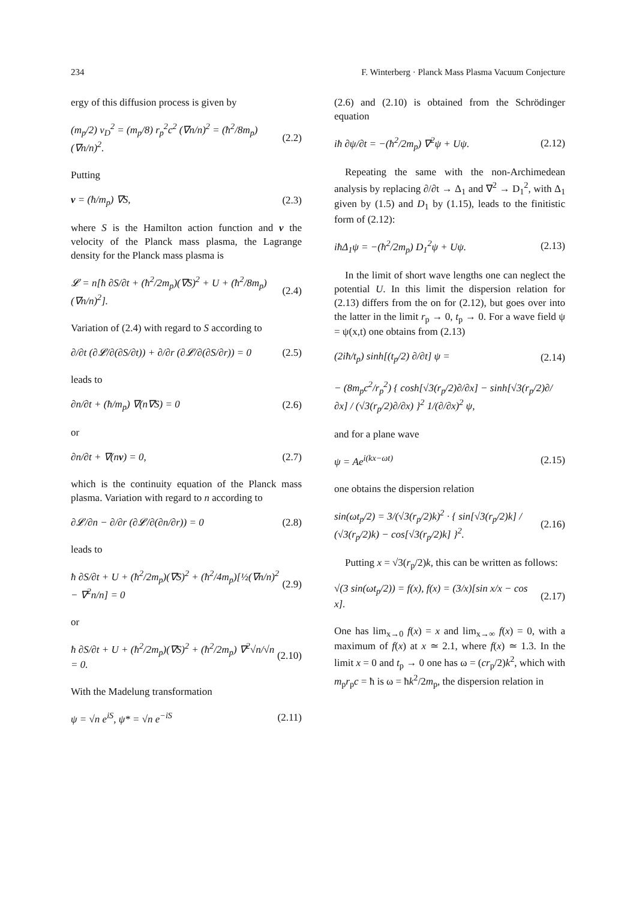234 F. Winterberg · Planck Mass Plasma Vacuum Conjecture
ergy of this diffusion process is given by
(m<sub>p</sub>/2) v<sub>D</sub><sup>2</sup> = (m<sub>p</sub>/8) r<sub>p</sub><sup>2</sup>c<sup>2</sup> (∇n/n)<sup>2</sup> = (ħ<sup>2</sup>/8m<sub>p</sub>) (∇n/n)<sup>2</sup>. (2.2)
Putting
v = (ħ/m<sub>p</sub>) ∇S, (2.3)
where S is the Hamilton action function and v the velocity of the Planck mass plasma, the Lagrange density for the Planck mass plasma is
𝓛 = n[ħ ∂S/∂t + (ħ<sup>2</sup>/2m<sub>p</sub>)(∇S)<sup>2</sup> + U + (ħ<sup>2</sup>/8m<sub>p</sub>)(∇n/n)<sup>2</sup>]. (2.4)
Variation of (2.4) with regard to S according to
∂/∂t (∂𝓛/∂(∂S/∂t)) + ∂/∂r (∂𝓛/∂(∂S/∂r)) = 0 (2.5)
leads to
∂n/∂t + (ħ/m<sub>p</sub>) ∇(n∇S) = 0 (2.6)
or
∂n/∂t + ∇(nv) = 0, (2.7)
which is the continuity equation of the Planck mass plasma. Variation with regard to n according to
∂𝓛/∂n − ∂/∂r (∂𝓛/∂(∂n/∂r)) = 0 (2.8)
leads to
ħ ∂S/∂t + U + (ħ<sup>2</sup>/2m<sub>p</sub>)(∇S)<sup>2</sup> + (ħ<sup>2</sup>/4m<sub>p</sub>)[½(∇n/n)<sup>2</sup> − ∇<sup>2</sup>n/n] = 0 (2.9)
or
ħ ∂S/∂t + U + (ħ<sup>2</sup>/2m<sub>p</sub>)(∇S)<sup>2</sup> + (ħ<sup>2</sup>/2m<sub>p</sub>) ∇<sup>2</sup>√n/√n = 0. (2.10)
With the Madelung transformation
ψ = √n e<sup>iS</sup>, ψ* = √n e<sup>−iS</sup> (2.11)
(2.6) and (2.10) is obtained from the Schrödinger equation
iħ ∂ψ/∂t = −(ħ<sup>2</sup>/2m<sub>p</sub>) ∇<sup>2</sup>ψ + Uψ. (2.12)
Repeating the same with the non-Archimedean analysis by replacing ∂/∂t → Δ<sub>1</sub> and ∇<sup>2</sup> → D<sub>1</sub><sup>2</sup>, with Δ<sub>1</sub> given by (1.5) and D<sub>1</sub> by (1.15), leads to the finitistic form of (2.12):
iħΔ<sub>1</sub>ψ = −(ħ<sup>2</sup>/2m<sub>p</sub>) D<sub>1</sub><sup>2</sup>ψ + Uψ. (2.13)
In the limit of short wave lengths one can neglect the potential U. In this limit the dispersion relation for (2.13) differs from the on for (2.12), but goes over into the latter in the limit r<sub>p</sub> → 0, t<sub>p</sub> → 0. For a wave field ψ = ψ(x,t) one obtains from (2.13)
(2iħ/t<sub>p</sub>) sinh[(t<sub>p</sub>/2) ∂/∂t] ψ = (2.14)
− (8m<sub>p</sub>c<sup>2</sup>/r<sub>p</sub><sup>2</sup>) { cosh[√3(r<sub>p</sub>/2)∂/∂x] − sinh[√3(r<sub>p</sub>/2)∂/∂x] / (√3(r<sub>p</sub>/2)∂/∂x) }<sup>2</sup> 1/(∂/∂x)<sup>2</sup> ψ,
and for a plane wave
ψ = Ae<sup>i(kx−ωt)</sup> (2.15)
one obtains the dispersion relation
sin(ωt<sub>p</sub>/2) = 3/(√3(r<sub>p</sub>/2)k)<sup>2</sup> · { sin[√3(r<sub>p</sub>/2)k] / (√3(r<sub>p</sub>/2)k) − cos[√3(r<sub>p</sub>/2)k] }<sup>2</sup>. (2.16)
Putting x = √3(r<sub>p</sub>/2)k, this can be written as follows:
√(3 sin(ωt<sub>p</sub>/2)) = f(x), f(x) = (3/x)[sin x/x − cos x]. (2.17)
One has lim<sub>x→0</sub> f(x) = x and lim<sub>x→∞</sub> f(x) = 0, with a maximum of f(x) at x ≃ 2.1, where f(x) ≃ 1.3. In the limit x = 0 and t<sub>p</sub> → 0 one has ω = (cr<sub>p</sub>/2)k<sup>2</sup>, which with m<sub>p</sub>r<sub>p</sub>c = ħ is ω = ħk<sup>2</sup>/2m<sub>p</sub>, the dispersion relation in